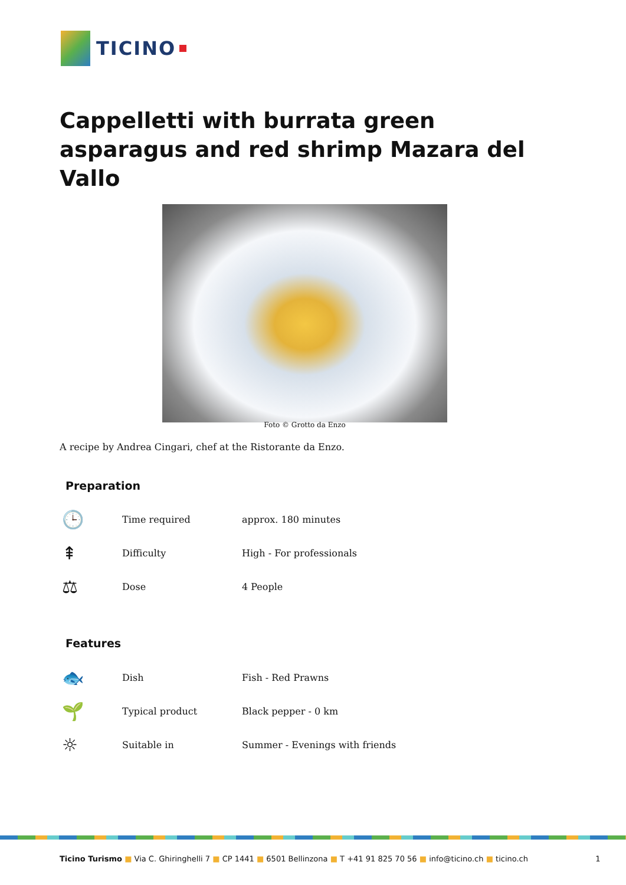TICINO
Cappelletti with burrata green asparagus and red shrimp Mazara del Vallo
Foto © Grotto da Enzo
A recipe by Andrea Cingari, chef at the Ristorante da Enzo.
Preparation
| 🕒 | Time required | approx. 180 minutes |
| ⇞ | Difficulty | High - For professionals |
| ⚖ | Dose | 4 People |
Features
| 🐟 | Dish | Fish - Red Prawns |
| 🌱 | Typical product | Black pepper - 0 km |
| ☼ | Suitable in | Summer - Evenings with friends |
Ticino Turismo ■ Via C. Ghiringhelli 7 ■ CP 1441 ■ 6501 Bellinzona ■ T +41 91 825 70 56 ■ info@ticino.ch ■ ticino.ch 1